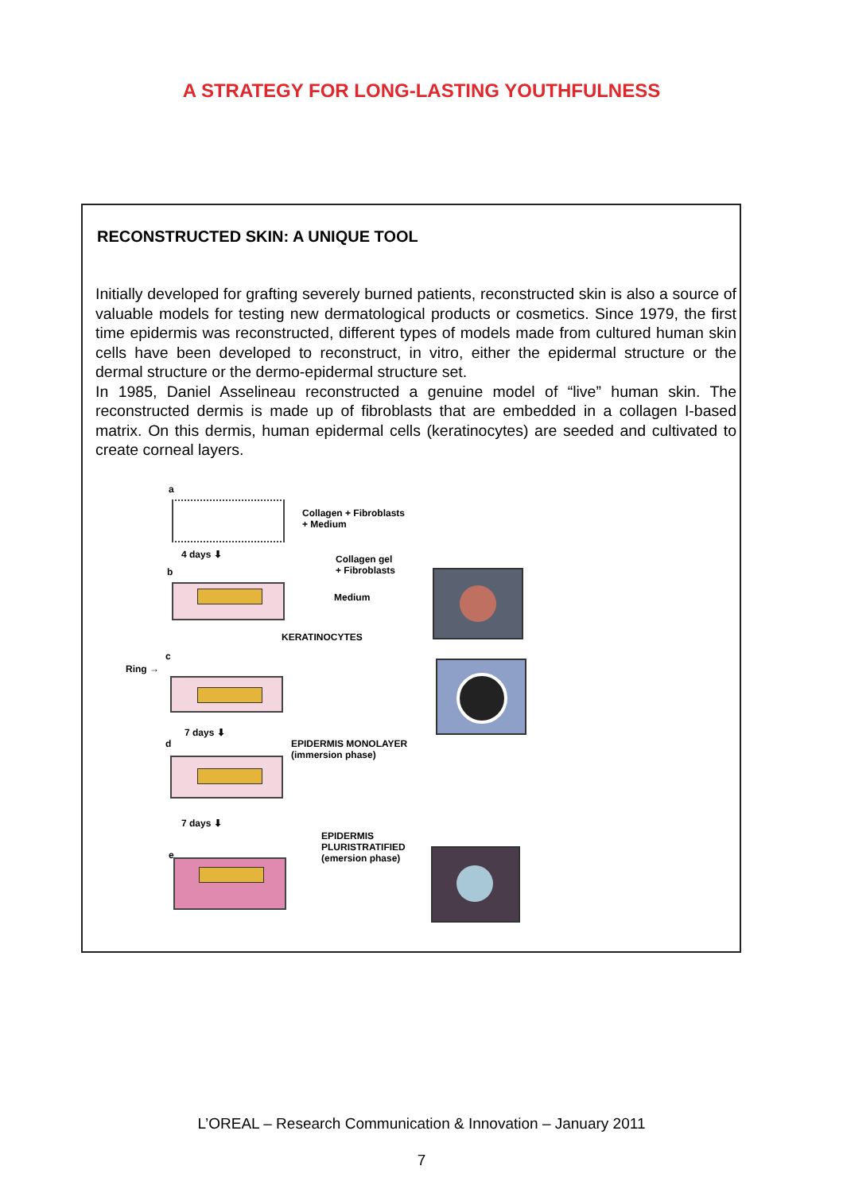A STRATEGY FOR LONG-LASTING YOUTHFULNESS
RECONSTRUCTED SKIN: A UNIQUE TOOL
Initially developed for grafting severely burned patients, reconstructed skin is also a source of valuable models for testing new dermatological products or cosmetics. Since 1979, the first time epidermis was reconstructed, different types of models made from cultured human skin cells have been developed to reconstruct, in vitro, either the epidermal structure or the dermal structure or the dermo-epidermal structure set.
In 1985, Daniel Asselineau reconstructed a genuine model of “live” human skin. The reconstructed dermis is made up of fibroblasts that are embedded in a collagen I-based matrix. On this dermis, human epidermal cells (keratinocytes) are seeded and cultivated to create corneal layers.
a
Collagen + Fibroblasts
+ Medium
4 days ⬇
b
Collagen gel
+ Fibroblasts
Medium
KERATINOCYTES
Ring →
c
7 days ⬇
d
EPIDERMIS MONOLAYER
(immersion phase)
7 days ⬇
EPIDERMIS
PLURISTRATIFIED
(emersion phase)
e
L’OREAL – Research Communication & Innovation – January 2011
7